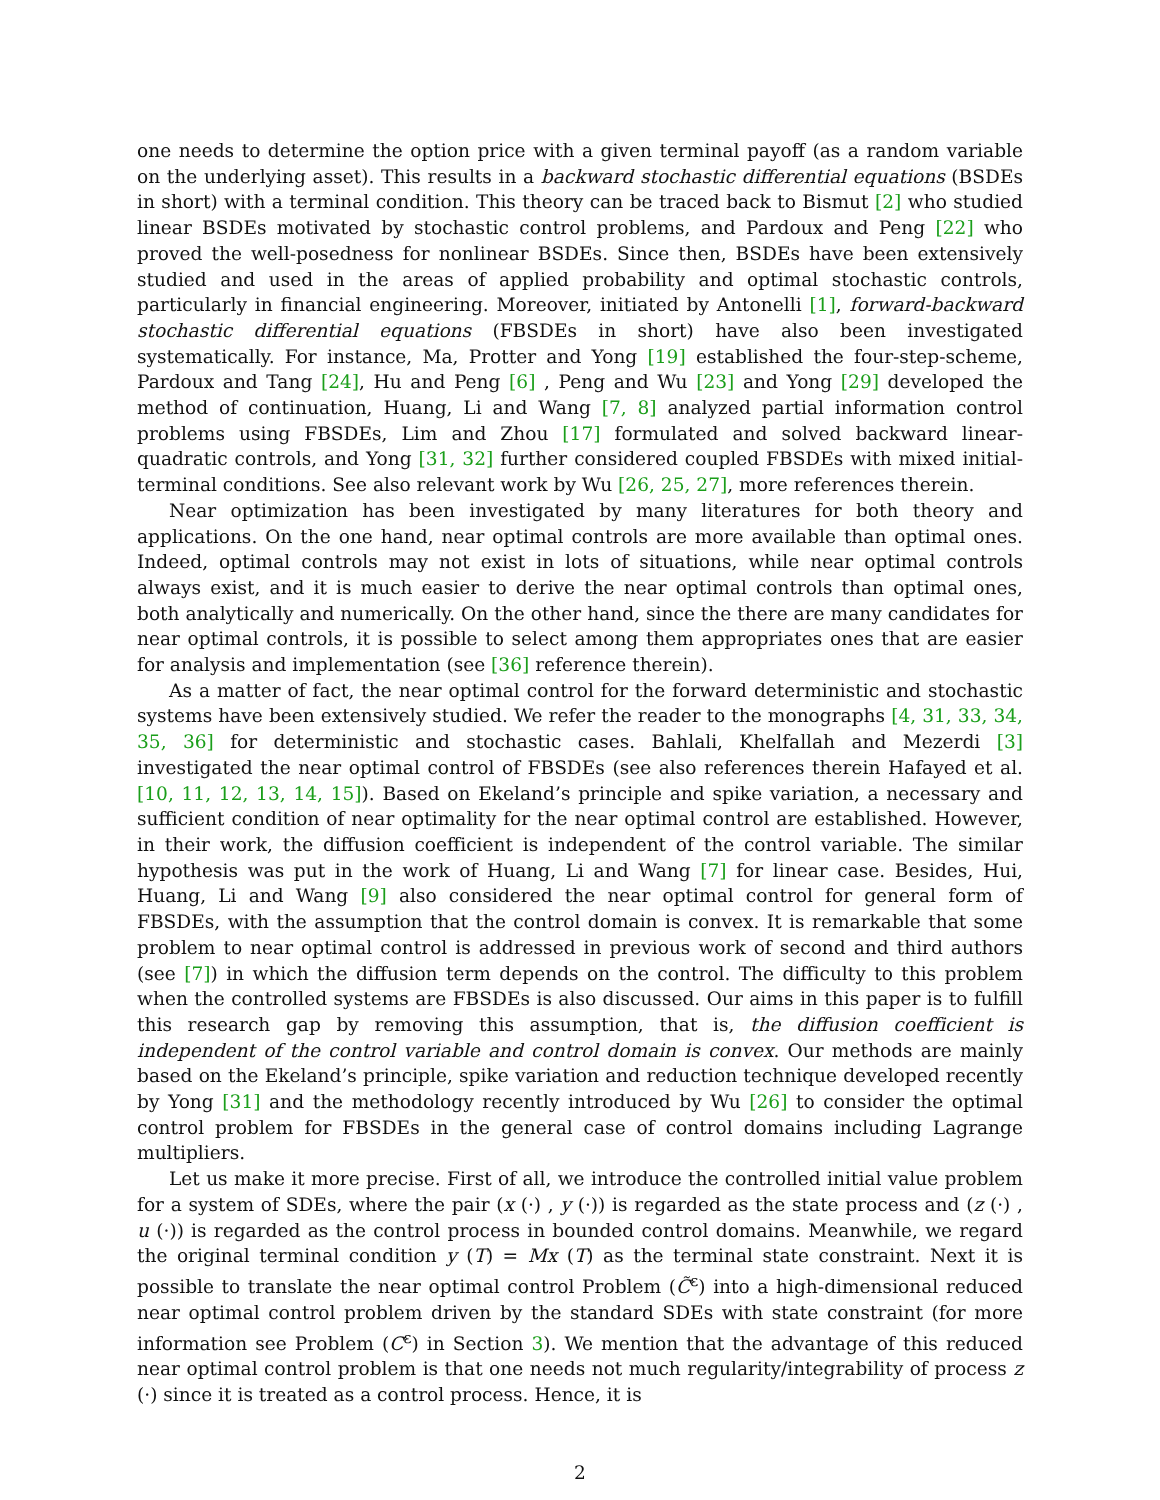one needs to determine the option price with a given terminal payoff (as a random variable on the underlying asset). This results in a backward stochastic differential equations (BSDEs in short) with a terminal condition. This theory can be traced back to Bismut [2] who studied linear BSDEs motivated by stochastic control problems, and Pardoux and Peng [22] who proved the well-posedness for nonlinear BSDEs. Since then, BSDEs have been extensively studied and used in the areas of applied probability and optimal stochastic controls, particularly in financial engineering. Moreover, initiated by Antonelli [1], forward-backward stochastic differential equations (FBSDEs in short) have also been investigated systematically. For instance, Ma, Protter and Yong [19] established the four-step-scheme, Pardoux and Tang [24], Hu and Peng [6] , Peng and Wu [23] and Yong [29] developed the method of continuation, Huang, Li and Wang [7, 8] analyzed partial information control problems using FBSDEs, Lim and Zhou [17] formulated and solved backward linear-quadratic controls, and Yong [31, 32] further considered coupled FBSDEs with mixed initial-terminal conditions. See also relevant work by Wu [26, 25, 27], more references therein.
Near optimization has been investigated by many literatures for both theory and applications. On the one hand, near optimal controls are more available than optimal ones. Indeed, optimal controls may not exist in lots of situations, while near optimal controls always exist, and it is much easier to derive the near optimal controls than optimal ones, both analytically and numerically. On the other hand, since the there are many candidates for near optimal controls, it is possible to select among them appropriates ones that are easier for analysis and implementation (see [36] reference therein).
As a matter of fact, the near optimal control for the forward deterministic and stochastic systems have been extensively studied. We refer the reader to the monographs [4, 31, 33, 34, 35, 36] for deterministic and stochastic cases. Bahlali, Khelfallah and Mezerdi [3] investigated the near optimal control of FBSDEs (see also references therein Hafayed et al. [10, 11, 12, 13, 14, 15]). Based on Ekeland’s principle and spike variation, a necessary and sufficient condition of near optimality for the near optimal control are established. However, in their work, the diffusion coefficient is independent of the control variable. The similar hypothesis was put in the work of Huang, Li and Wang [7] for linear case. Besides, Hui, Huang, Li and Wang [9] also considered the near optimal control for general form of FBSDEs, with the assumption that the control domain is convex. It is remarkable that some problem to near optimal control is addressed in previous work of second and third authors (see [7]) in which the diffusion term depends on the control. The difficulty to this problem when the controlled systems are FBSDEs is also discussed. Our aims in this paper is to fulfill this research gap by removing this assumption, that is, the diffusion coefficient is independent of the control variable and control domain is convex. Our methods are mainly based on the Ekeland’s principle, spike variation and reduction technique developed recently by Yong [31] and the methodology recently introduced by Wu [26] to consider the optimal control problem for FBSDEs in the general case of control domains including Lagrange multipliers.
Let us make it more precise. First of all, we introduce the controlled initial value problem for a system of SDEs, where the pair (x (·) , y (·)) is regarded as the state process and (z (·) , u (·)) is regarded as the control process in bounded control domains. Meanwhile, we regard the original terminal condition y (T) = Mx (T) as the terminal state constraint. Next it is possible to translate the near optimal control Problem (C̃<sup>ε</sup>) into a high-dimensional reduced near optimal control problem driven by the standard SDEs with state constraint (for more information see Problem (C<sup>ε</sup>) in Section 3). We mention that the advantage of this reduced near optimal control problem is that one needs not much regularity/integrability of process z (·) since it is treated as a control process. Hence, it is
2